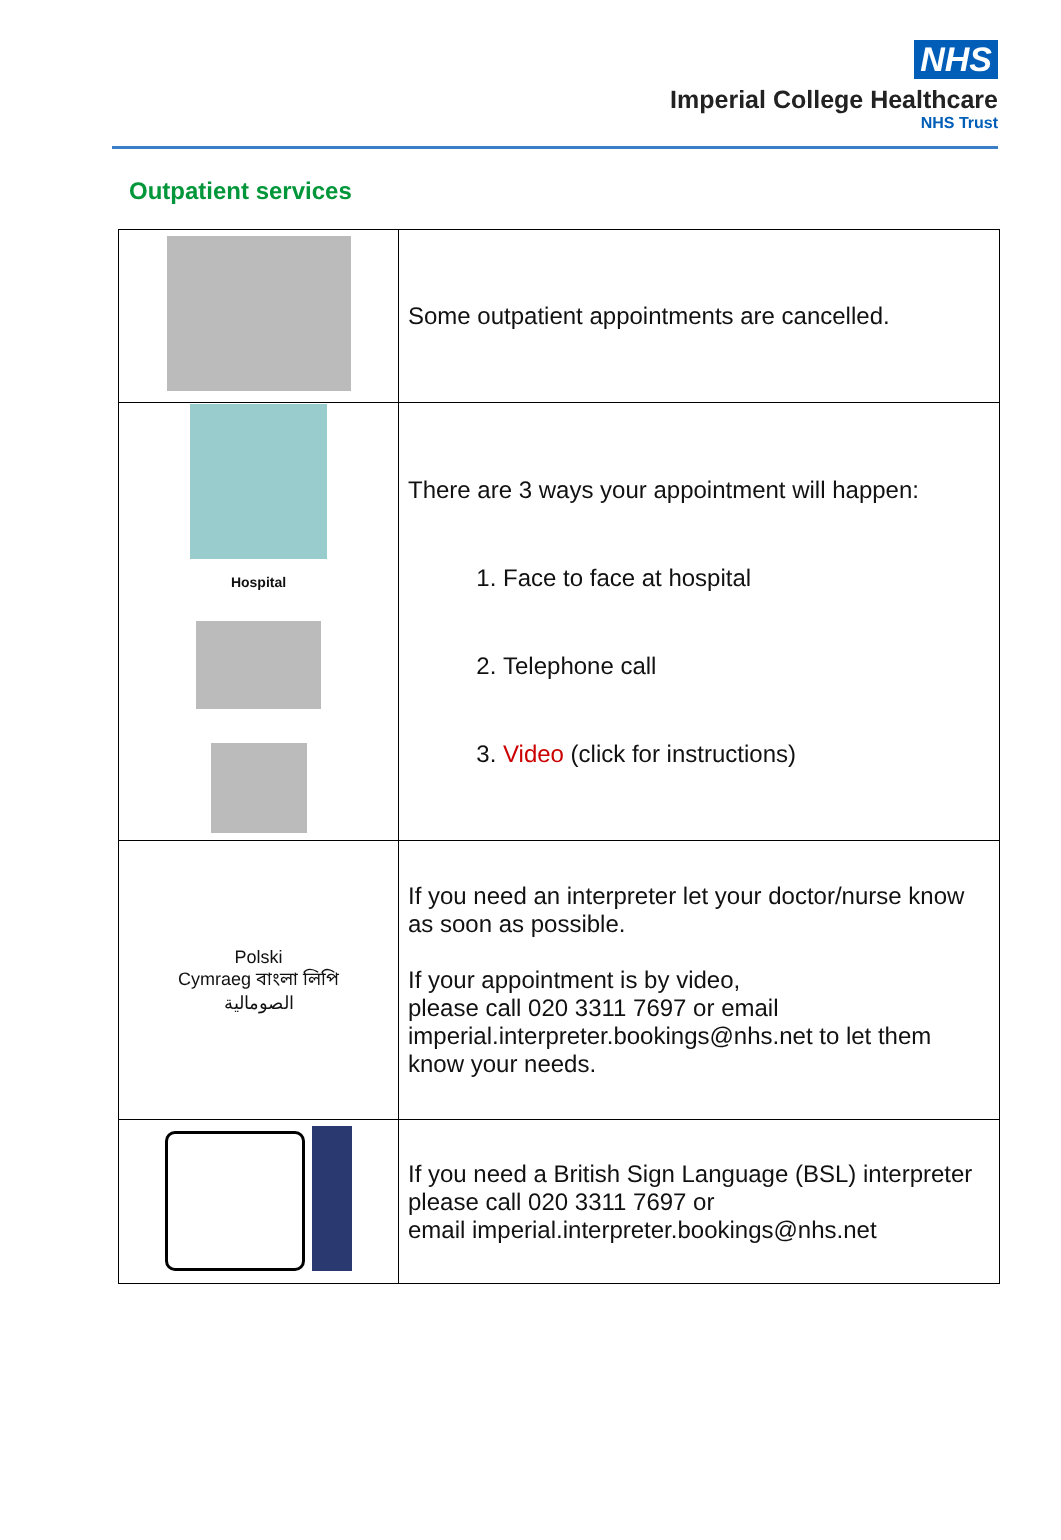NHS
Imperial College Healthcare
NHS Trust
Outpatient services
| | Some outpatient appointments are cancelled. |
| Hospital | There are 3 ways your appointment will happen: 1. Face to face at hospital 2. Telephone call 3. Video (click for instructions) |
| Polski Cymraeg বাংলা লিপি الصومالية | If you need an interpreter let your doctor/nurse know as soon as possible. If your appointment is by video, please call 020 3311 7697 or email imperial.interpreter.bookings@nhs.net to let them know your needs. |
| | If you need a British Sign Language (BSL) interpreter please call 020 3311 7697 or email imperial.interpreter.bookings@nhs.net |